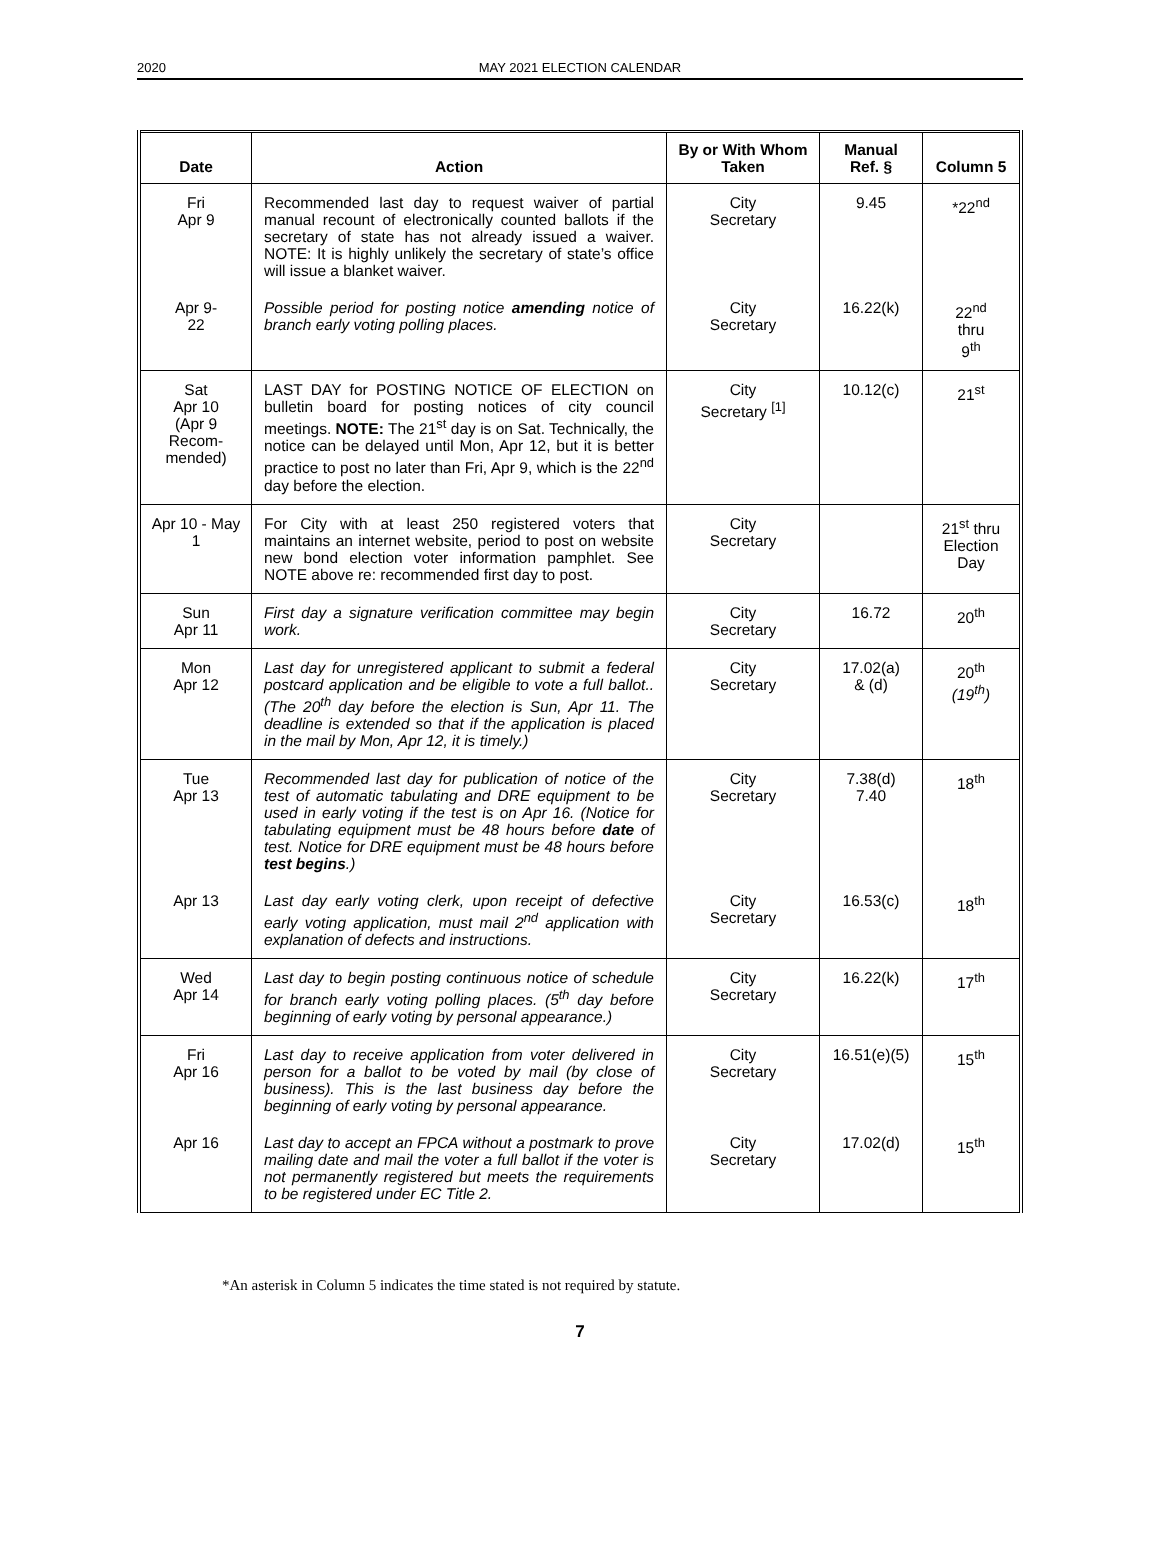2020 MAY 2021 ELECTION CALENDAR
| Date | Action | By or With Whom Taken | Manual Ref. § | Column 5 |
| --- | --- | --- | --- | --- |
| Fri Apr 9 | Recommended last day to request waiver of partial manual recount of electronically counted ballots if the secretary of state has not already issued a waiver. NOTE: It is highly unlikely the secretary of state’s office will issue a blanket waiver. | City Secretary | 9.45 | *22<sup>nd</sup> |
| Apr 9- 22 | Possible period for posting notice amending notice of branch early voting polling places. | City Secretary | 16.22(k) | 22<sup>nd</sup> thru 9<sup>th</sup> |
| Sat Apr 10 (Apr 9 Recom- mended) | LAST DAY for POSTING NOTICE OF ELECTION on bulletin board for posting notices of city council meetings. NOTE: The 21<sup>st</sup> day is on Sat. Technically, the notice can be delayed until Mon, Apr 12, but it is better practice to post no later than Fri, Apr 9, which is the 22<sup>nd</sup> day before the election. | City Secretary <sup>[1]</sup> | 10.12(c) | 21<sup>st</sup> |
| Apr 10 - May 1 | For City with at least 250 registered voters that maintains an internet website, period to post on website new bond election voter information pamphlet. See NOTE above re: recommended first day to post. | City Secretary | | 21<sup>st</sup> thru Election Day |
| Sun Apr 11 | First day a signature verification committee may begin work. | City Secretary | 16.72 | 20<sup>th</sup> |
| Mon Apr 12 | Last day for unregistered applicant to submit a federal postcard application and be eligible to vote a full ballot.. (The 20<sup>th</sup> day before the election is Sun, Apr 11. The deadline is extended so that if the application is placed in the mail by Mon, Apr 12, it is timely.) | City Secretary | 17.02(a) & (d) | 20<sup>th</sup> (19<sup>th</sup>) |
| Tue Apr 13 | Recommended last day for publication of notice of the test of automatic tabulating and DRE equipment to be used in early voting if the test is on Apr 16. (Notice for tabulating equipment must be 48 hours before date of test. Notice for DRE equipment must be 48 hours before test begins .) | City Secretary | 7.38(d) 7.40 | 18<sup>th</sup> |
| Apr 13 | Last day early voting clerk, upon receipt of defective early voting application, must mail 2<sup>nd</sup> application with explanation of defects and instructions. | City Secretary | 16.53(c) | 18<sup>th</sup> |
| Wed Apr 14 | Last day to begin posting continuous notice of schedule for branch early voting polling places. (5<sup>th</sup> day before beginning of early voting by personal appearance.) | City Secretary | 16.22(k) | 17<sup>th</sup> |
| Fri Apr 16 | Last day to receive application from voter delivered in person for a ballot to be voted by mail (by close of business). This is the last business day before the beginning of early voting by personal appearance. | City Secretary | 16.51(e)(5) | 15<sup>th</sup> |
| Apr 16 | Last day to accept an FPCA without a postmark to prove mailing date and mail the voter a full ballot if the voter is not permanently registered but meets the requirements to be registered under EC Title 2. | City Secretary | 17.02(d) | 15<sup>th</sup> |
*An asterisk in Column 5 indicates the time stated is not required by statute.
7